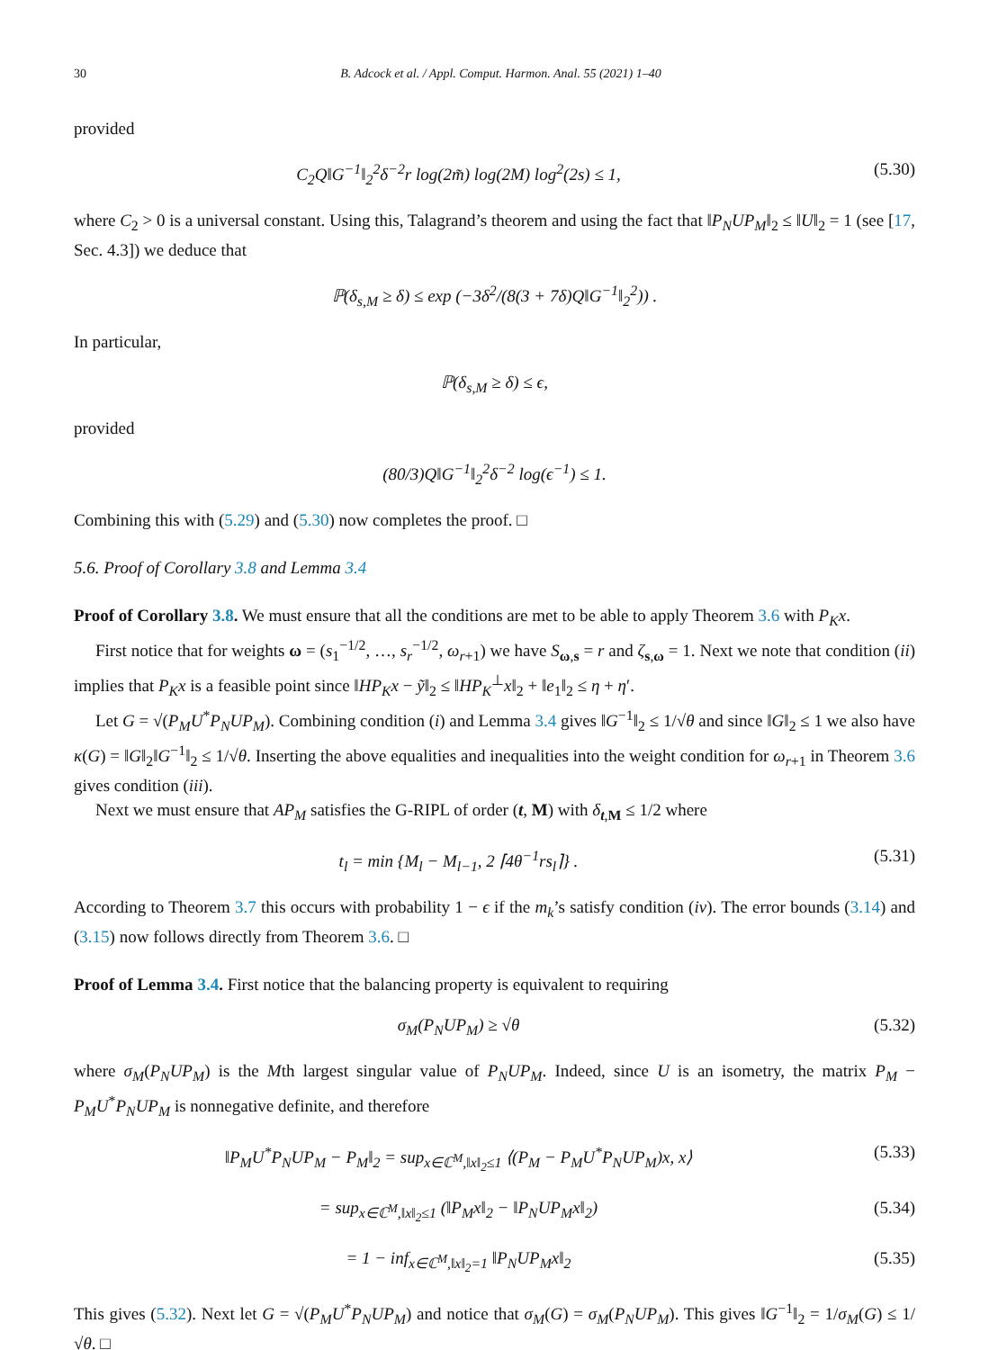30 B. Adcock et al. / Appl. Comput. Harmon. Anal. 55 (2021) 1–40
provided
C<sub>2</sub>Q‖G<sup>−1</sup>‖<sub>2</sub><sup>2</sup>δ<sup>−2</sup>r log(2m̃) log(2M) log<sup>2</sup>(2s) ≤ 1, (5.30)
where C<sub>2</sub> > 0 is a universal constant. Using this, Talagrand’s theorem and using the fact that ‖P<sub>N</sub>UP<sub>M</sub>‖<sub>2</sub> ≤ ‖U‖<sub>2</sub> = 1 (see [17, Sec. 4.3]) we deduce that
ℙ(δ<sub>s,M</sub> ≥ δ) ≤ exp (−3δ<sup>2</sup>/(8(3 + 7δ)Q‖G<sup>−1</sup>‖<sub>2</sub><sup>2</sup>)) .
In particular,
ℙ(δ<sub>s,M</sub> ≥ δ) ≤ ϵ,
provided
(80/3)Q‖G<sup>−1</sup>‖<sub>2</sub><sup>2</sup>δ<sup>−2</sup> log(ϵ<sup>−1</sup>) ≤ 1.
Combining this with (5.29) and (5.30) now completes the proof. □
5.6. Proof of Corollary 3.8 and Lemma 3.4
Proof of Corollary 3.8. We must ensure that all the conditions are met to be able to apply Theorem 3.6 with P<sub>K</sub>x.
First notice that for weights ω = (s<sub>1</sub><sup>−1/2</sup>, …, s<sub>r</sub><sup>−1/2</sup>, ω<sub>r+1</sub>) we have S<sub>ω,s</sub> = r and ζ<sub>s,ω</sub> = 1. Next we note that condition (ii) implies that P<sub>K</sub>x is a feasible point since ‖HP<sub>K</sub>x − ỹ‖<sub>2</sub> ≤ ‖HP<sub>K</sub><sup>⊥</sup>x‖<sub>2</sub> + ‖e<sub>1</sub>‖<sub>2</sub> ≤ η + η′.
Let G = √(P<sub>M</sub>U<sup>*</sup>P<sub>N</sub>UP<sub>M</sub>). Combining condition (i) and Lemma 3.4 gives ‖G<sup>−1</sup>‖<sub>2</sub> ≤ 1/√θ and since ‖G‖<sub>2</sub> ≤ 1 we also have κ(G) = ‖G‖<sub>2</sub>‖G<sup>−1</sup>‖<sub>2</sub> ≤ 1/√θ. Inserting the above equalities and inequalities into the weight condition for ω<sub>r+1</sub> in Theorem 3.6 gives condition (iii).
Next we must ensure that AP<sub>M</sub> satisfies the G-RIPL of order (t, M) with δ<sub>t,M</sub> ≤ 1/2 where
t<sub>l</sub> = min {M<sub>l</sub> − M<sub>l−1</sub>, 2 ⌈4θ<sup>−1</sup>rs<sub>l</sub>⌉} . (5.31)
According to Theorem 3.7 this occurs with probability 1 − ϵ if the m<sub>k</sub>’s satisfy condition (iv). The error bounds (3.14) and (3.15) now follows directly from Theorem 3.6. □
Proof of Lemma 3.4. First notice that the balancing property is equivalent to requiring
σ<sub>M</sub>(P<sub>N</sub>UP<sub>M</sub>) ≥ √θ (5.32)
where σ<sub>M</sub>(P<sub>N</sub>UP<sub>M</sub>) is the Mth largest singular value of P<sub>N</sub>UP<sub>M</sub>. Indeed, since U is an isometry, the matrix P<sub>M</sub> − P<sub>M</sub>U<sup>*</sup>P<sub>N</sub>UP<sub>M</sub> is nonnegative definite, and therefore
‖P<sub>M</sub>U<sup>*</sup>P<sub>N</sub>UP<sub>M</sub> − P<sub>M</sub>‖<sub>2</sub> = sup<sub>x∈ℂ<sup>M</sup>,‖x‖<sub>2</sub>≤1</sub> ⟨(P<sub>M</sub> − P<sub>M</sub>U<sup>*</sup>P<sub>N</sub>UP<sub>M</sub>)x, x⟩ (5.33)
= sup<sub>x∈ℂ<sup>M</sup>,‖x‖<sub>2</sub>≤1</sub> (‖P<sub>M</sub>x‖<sub>2</sub> − ‖P<sub>N</sub>UP<sub>M</sub>x‖<sub>2</sub>) (5.34)
= 1 − inf<sub>x∈ℂ<sup>M</sup>,‖x‖<sub>2</sub>=1</sub> ‖P<sub>N</sub>UP<sub>M</sub>x‖<sub>2</sub> (5.35)
This gives (5.32). Next let G = √(P<sub>M</sub>U<sup>*</sup>P<sub>N</sub>UP<sub>M</sub>) and notice that σ<sub>M</sub>(G) = σ<sub>M</sub>(P<sub>N</sub>UP<sub>M</sub>). This gives ‖G<sup>−1</sup>‖<sub>2</sub> = 1/σ<sub>M</sub>(G) ≤ 1/√θ. □